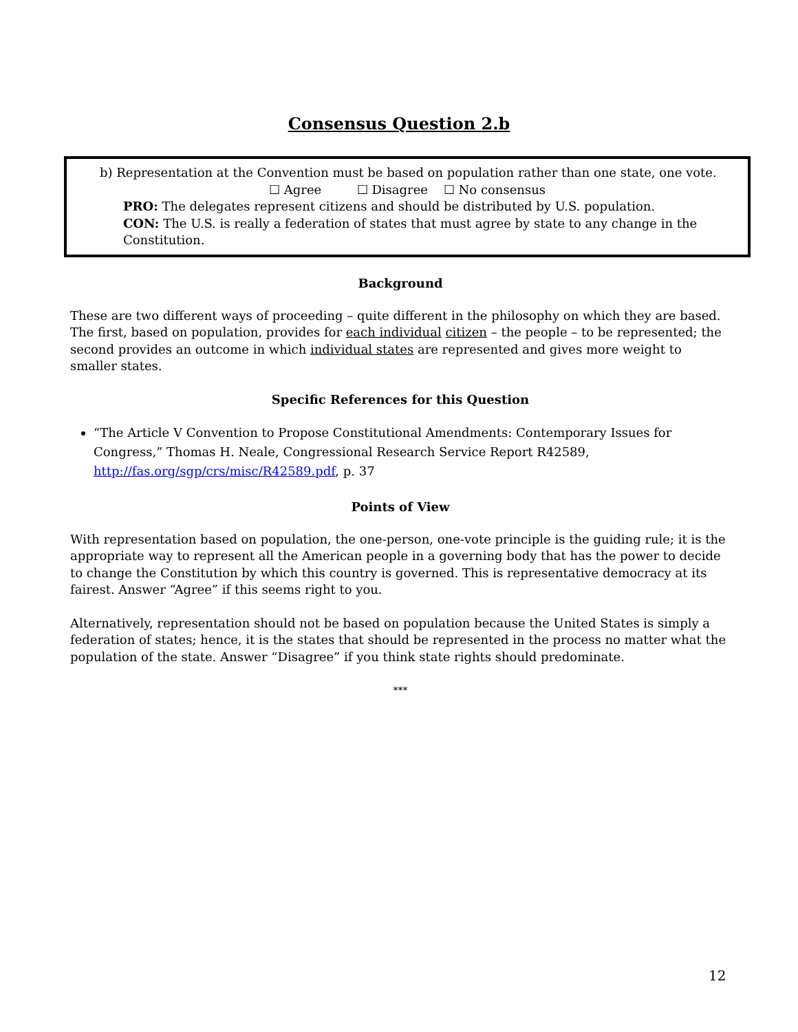Consensus Question 2.b
b) Representation at the Convention must be based on population rather than one state, one vote.
☐ Agree ☐ Disagree ☐ No consensus
PRO: The delegates represent citizens and should be distributed by U.S. population.
CON: The U.S. is really a federation of states that must agree by state to any change in the
Constitution.
Background
These are two different ways of proceeding – quite different in the philosophy on which they are based. The first, based on population, provides for each individual citizen – the people – to be represented; the second provides an outcome in which individual states are represented and gives more weight to smaller states.
Specific References for this Question
“The Article V Convention to Propose Constitutional Amendments: Contemporary Issues for Congress,” Thomas H. Neale, Congressional Research Service Report R42589, http://fas.org/sgp/crs/misc/R42589.pdf, p. 37
Points of View
With representation based on population, the one-person, one-vote principle is the guiding rule; it is the appropriate way to represent all the American people in a governing body that has the power to decide to change the Constitution by which this country is governed. This is representative democracy at its fairest. Answer “Agree” if this seems right to you.
Alternatively, representation should not be based on population because the United States is simply a federation of states; hence, it is the states that should be represented in the process no matter what the population of the state. Answer “Disagree” if you think state rights should predominate.
***
12